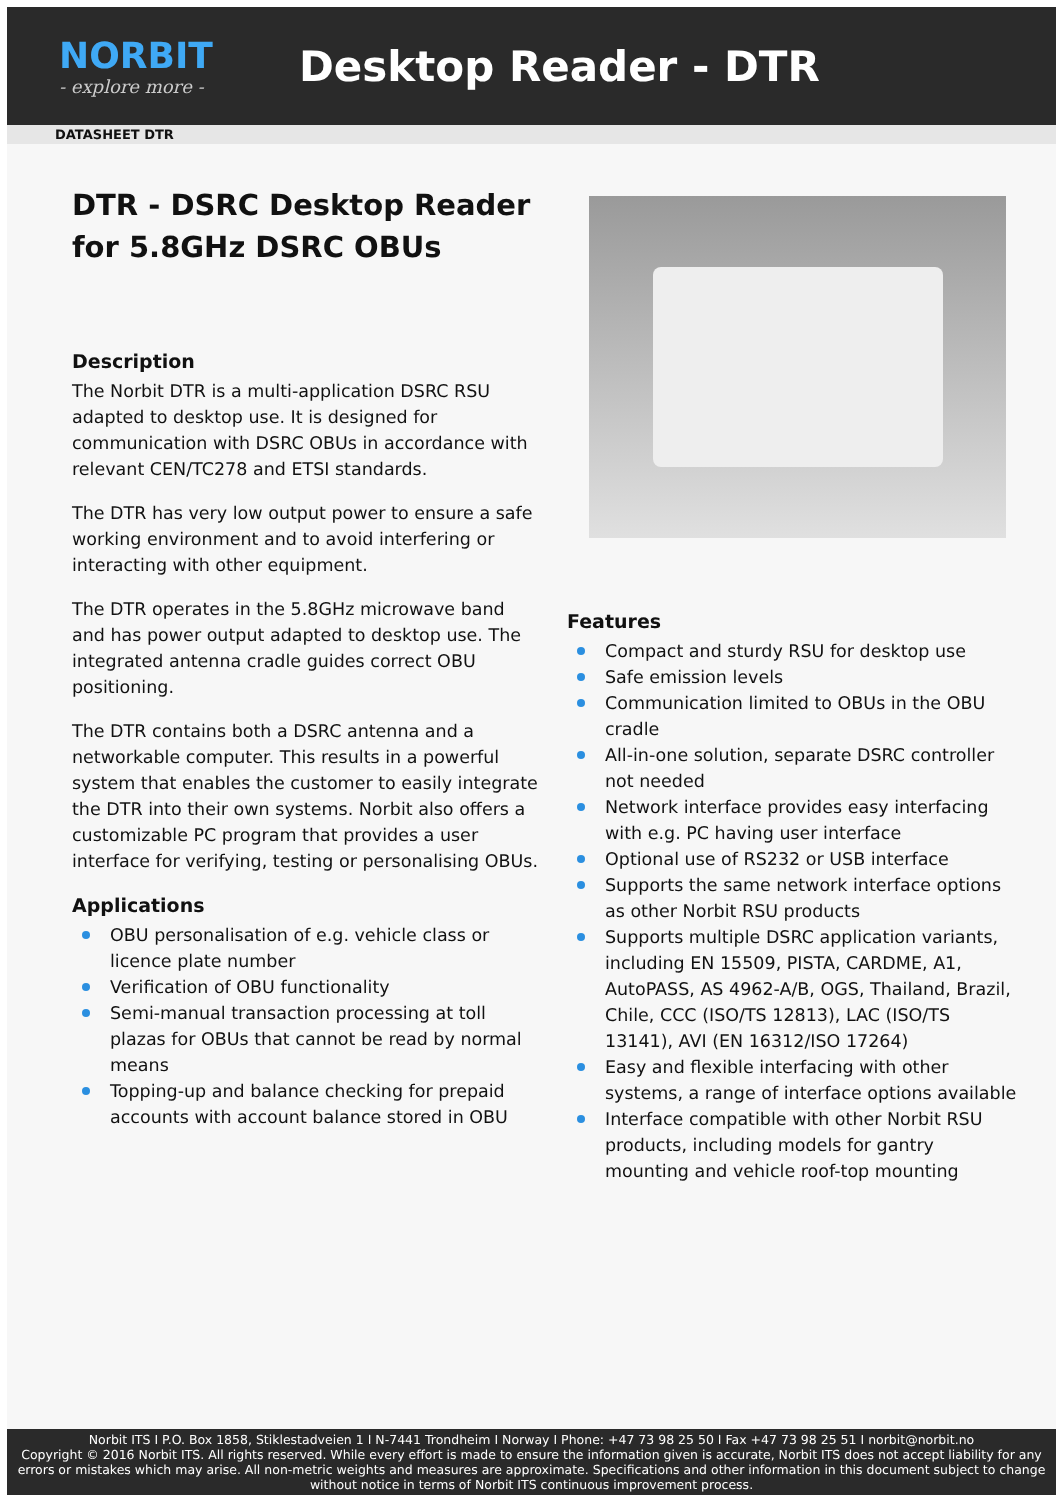NORBIT
- explore more -
Desktop Reader - DTR
DATASHEET DTR
DTR - DSRC Desktop Reader for 5.8GHz DSRC OBUs
Description
The Norbit DTR is a multi-application DSRC RSU adapted to desktop use. It is designed for communication with DSRC OBUs in accordance with relevant CEN/TC278 and ETSI standards.
The DTR has very low output power to ensure a safe working environment and to avoid interfering or interacting with other equipment.
The DTR operates in the 5.8GHz microwave band and has power output adapted to desktop use. The integrated antenna cradle guides correct OBU positioning.
The DTR contains both a DSRC antenna and a networkable computer. This results in a powerful system that enables the customer to easily integrate the DTR into their own systems. Norbit also offers a customizable PC program that provides a user interface for verifying, testing or personalising OBUs.
Applications
OBU personalisation of e.g. vehicle class or licence plate number
Verification of OBU functionality
Semi-manual transaction processing at toll plazas for OBUs that cannot be read by normal means
Topping-up and balance checking for prepaid accounts with account balance stored in OBU
Features
Compact and sturdy RSU for desktop use
Safe emission levels
Communication limited to OBUs in the OBU cradle
All-in-one solution, separate DSRC controller not needed
Network interface provides easy interfacing with e.g. PC having user interface
Optional use of RS232 or USB interface
Supports the same network interface options as other Norbit RSU products
Supports multiple DSRC application variants, including EN 15509, PISTA, CARDME, A1, AutoPASS, AS 4962-A/B, OGS, Thailand, Brazil, Chile, CCC (ISO/TS 12813), LAC (ISO/TS 13141), AVI (EN 16312/ISO 17264)
Easy and flexible interfacing with other systems, a range of interface options available
Interface compatible with other Norbit RSU products, including models for gantry mounting and vehicle roof-top mounting
Norbit ITS I P.O. Box 1858, Stiklestadveien 1 I N-7441 Trondheim I Norway I Phone: +47 73 98 25 50 I Fax +47 73 98 25 51 I norbit@norbit.no
Copyright © 2016 Norbit ITS. All rights reserved. While every effort is made to ensure the information given is accurate, Norbit ITS does not accept liability for any errors or mistakes which may arise. All non-metric weights and measures are approximate. Specifications and other information in this document subject to change without notice in terms of Norbit ITS continuous improvement process.